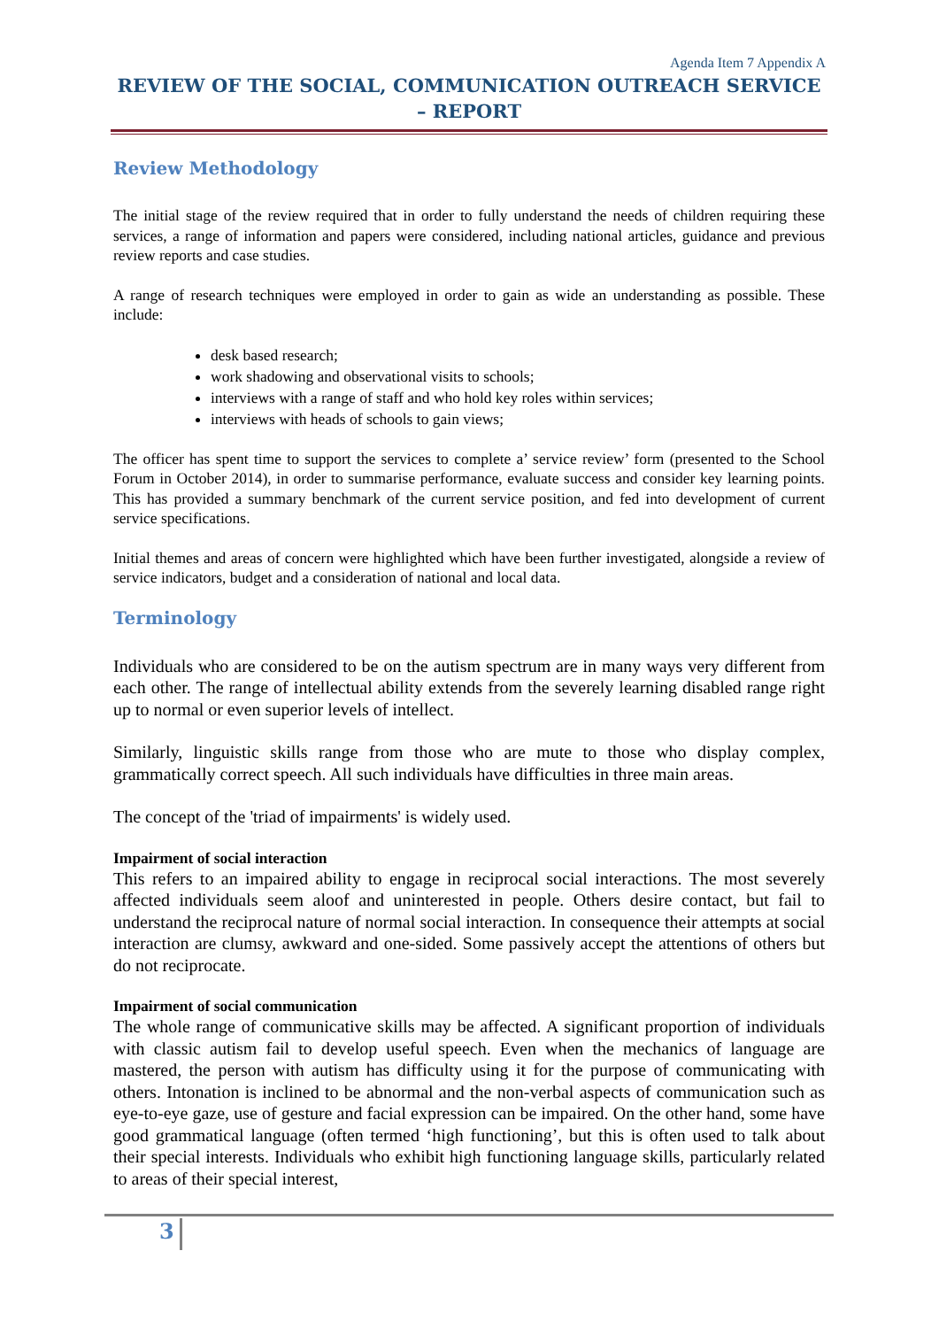Agenda Item 7 Appendix A
REVIEW OF THE SOCIAL, COMMUNICATION OUTREACH SERVICE – REPORT
Review Methodology
The initial stage of the review required that in order to fully understand the needs of children requiring these services, a range of information and papers were considered, including national articles, guidance and previous review reports and case studies.
A range of research techniques were employed in order to gain as wide an understanding as possible. These include:
desk based research;
work shadowing and observational visits to schools;
interviews with a range of staff and who hold key roles within services;
interviews with heads of schools to gain views;
The officer has spent time to support the services to complete a’ service review’ form (presented to the School Forum in October 2014), in order to summarise performance, evaluate success and consider key learning points. This has provided a summary benchmark of the current service position, and fed into development of current service specifications.
Initial themes and areas of concern were highlighted which have been further investigated, alongside a review of service indicators, budget and a consideration of national and local data.
Terminology
Individuals who are considered to be on the autism spectrum are in many ways very different from each other. The range of intellectual ability extends from the severely learning disabled range right up to normal or even superior levels of intellect.
Similarly, linguistic skills range from those who are mute to those who display complex, grammatically correct speech. All such individuals have difficulties in three main areas.
The concept of the 'triad of impairments' is widely used.
Impairment of social interaction
This refers to an impaired ability to engage in reciprocal social interactions. The most severely affected individuals seem aloof and uninterested in people. Others desire contact, but fail to understand the reciprocal nature of normal social interaction. In consequence their attempts at social interaction are clumsy, awkward and one-sided. Some passively accept the attentions of others but do not reciprocate.
Impairment of social communication
The whole range of communicative skills may be affected. A significant proportion of individuals with classic autism fail to develop useful speech. Even when the mechanics of language are mastered, the person with autism has difficulty using it for the purpose of communicating with others. Intonation is inclined to be abnormal and the non-verbal aspects of communication such as eye-to-eye gaze, use of gesture and facial expression can be impaired. On the other hand, some have good grammatical language (often termed ‘high functioning’, but this is often used to talk about their special interests. Individuals who exhibit high functioning language skills, particularly related to areas of their special interest,
3